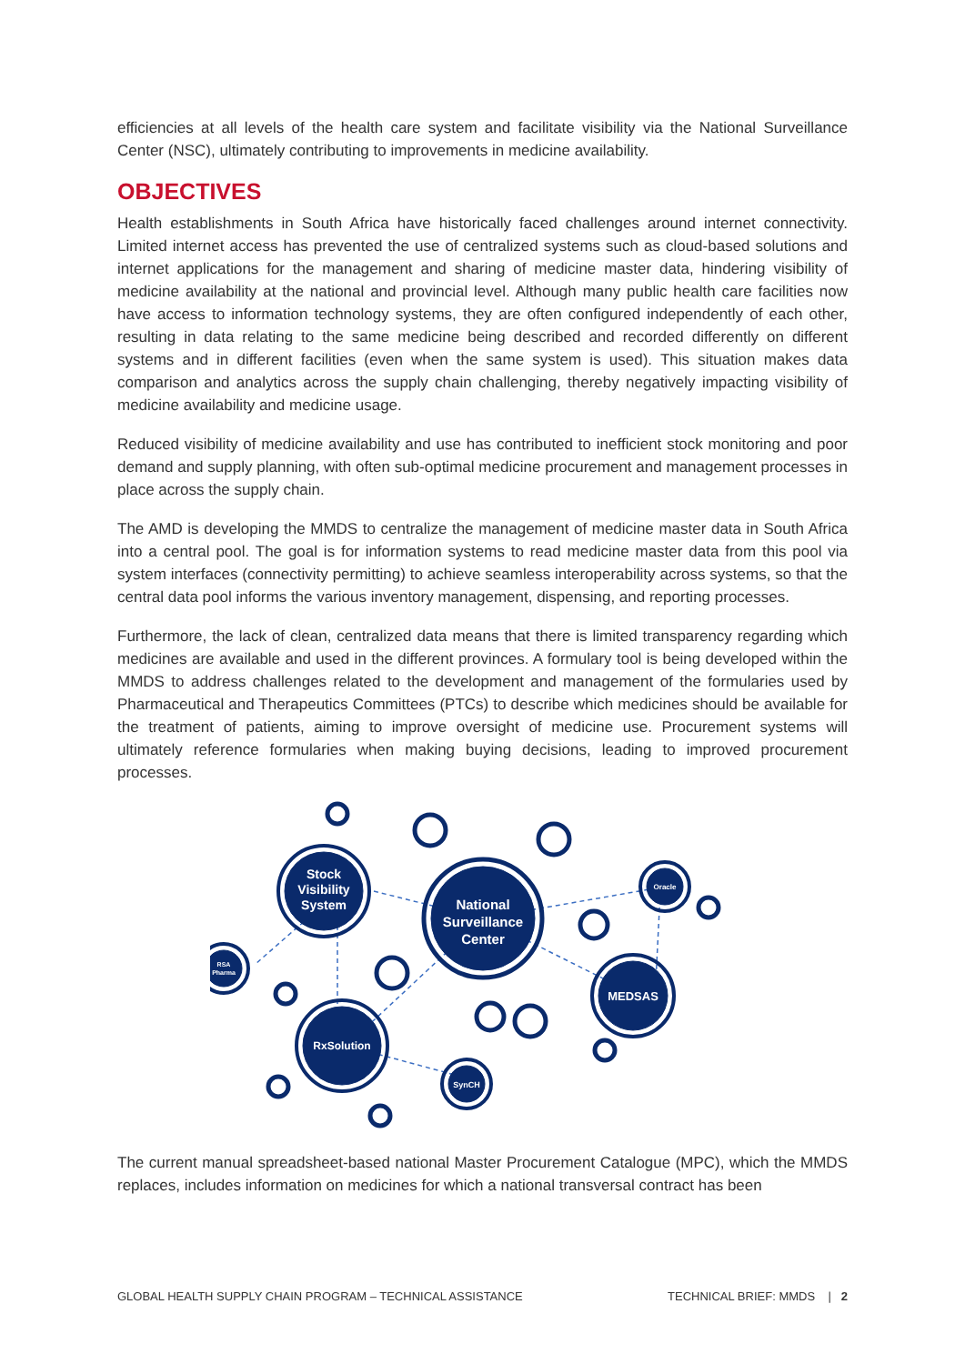efficiencies at all levels of the health care system and facilitate visibility via the National Surveillance Center (NSC), ultimately contributing to improvements in medicine availability.
OBJECTIVES
Health establishments in South Africa have historically faced challenges around internet connectivity. Limited internet access has prevented the use of centralized systems such as cloud-based solutions and internet applications for the management and sharing of medicine master data, hindering visibility of medicine availability at the national and provincial level. Although many public health care facilities now have access to information technology systems, they are often configured independently of each other, resulting in data relating to the same medicine being described and recorded differently on different systems and in different facilities (even when the same system is used). This situation makes data comparison and analytics across the supply chain challenging, thereby negatively impacting visibility of medicine availability and medicine usage.
Reduced visibility of medicine availability and use has contributed to inefficient stock monitoring and poor demand and supply planning, with often sub-optimal medicine procurement and management processes in place across the supply chain.
The AMD is developing the MMDS to centralize the management of medicine master data in South Africa into a central pool. The goal is for information systems to read medicine master data from this pool via system interfaces (connectivity permitting) to achieve seamless interoperability across systems, so that the central data pool informs the various inventory management, dispensing, and reporting processes.
Furthermore, the lack of clean, centralized data means that there is limited transparency regarding which medicines are available and used in the different provinces. A formulary tool is being developed within the MMDS to address challenges related to the development and management of the formularies used by Pharmaceutical and Therapeutics Committees (PTCs) to describe which medicines should be available for the treatment of patients, aiming to improve oversight of medicine use. Procurement systems will ultimately reference formularies when making buying decisions, leading to improved procurement processes.
National
Surveillance
Center
Stock
Visibility
System
MEDSAS
RxSolution
Oracle
RSA
Pharma
SynCH
The current manual spreadsheet-based national Master Procurement Catalogue (MPC), which the MMDS replaces, includes information on medicines for which a national transversal contract has been
GLOBAL HEALTH SUPPLY CHAIN PROGRAM – TECHNICAL ASSISTANCE TECHNICAL BRIEF: MMDS | 2